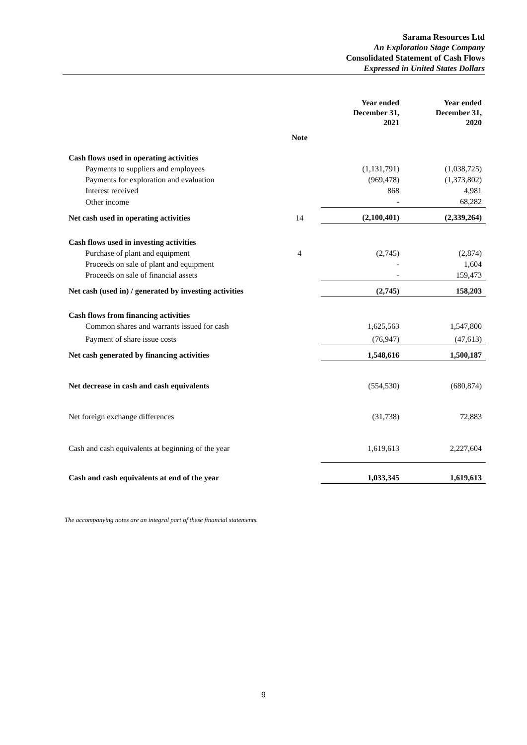Sarama Resources Ltd
An Exploration Stage Company
Consolidated Statement of Cash Flows
Expressed in United States Dollars
| | | Year ended December 31, 2021 | Year ended December 31, 2020 |
| --- | --- | --- | --- |
| | Note | | |
| Cash flows used in operating activities | | | |
| Payments to suppliers and employees | | (1,131,791) | (1,038,725) |
| Payments for exploration and evaluation | | (969,478) | (1,373,802) |
| Interest received | | 868 | 4,981 |
| Other income | | - | 68,282 |
| Net cash used in operating activities | 14 | (2,100,401) | (2,339,264) |
| Cash flows used in investing activities | | | |
| Purchase of plant and equipment | 4 | (2,745) | (2,874) |
| Proceeds on sale of plant and equipment | | - | 1,604 |
| Proceeds on sale of financial assets | | - | 159,473 |
| Net cash (used in) / generated by investing activities | | (2,745) | 158,203 |
| Cash flows from financing activities | | | |
| Common shares and warrants issued for cash | | 1,625,563 | 1,547,800 |
| Payment of share issue costs | | (76,947) | (47,613) |
| Net cash generated by financing activities | | 1,548,616 | 1,500,187 |
| Net decrease in cash and cash equivalents | | (554,530) | (680,874) |
| Net foreign exchange differences | | (31,738) | 72,883 |
| Cash and cash equivalents at beginning of the year | | 1,619,613 | 2,227,604 |
| Cash and cash equivalents at end of the year | | 1,033,345 | 1,619,613 |
The accompanying notes are an integral part of these financial statements.
9